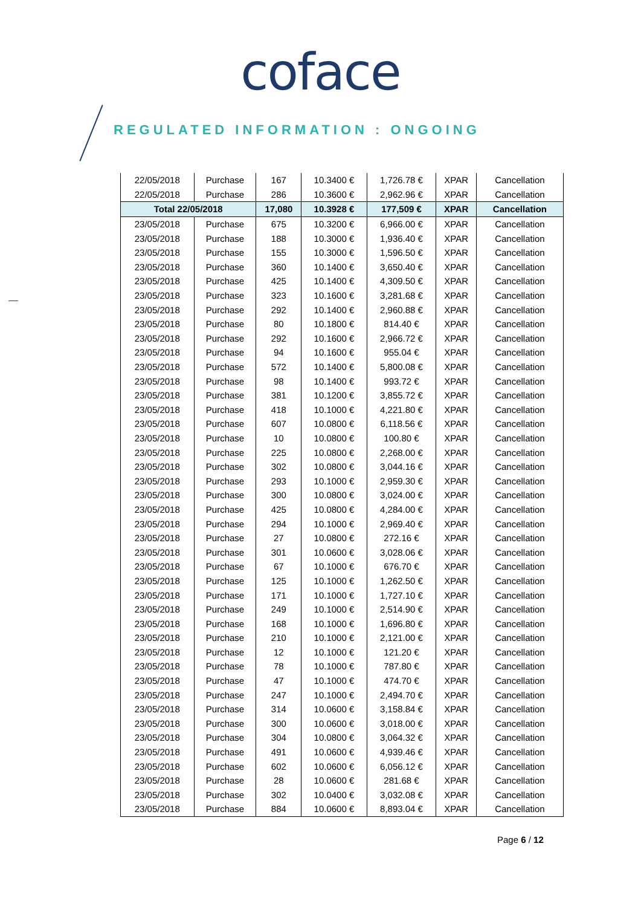coface
REGULATED INFORMATION : ONGOING
| 22/05/2018 | Purchase | 167 | 10.3400 € | 1,726.78 € | XPAR | Cancellation |
| 22/05/2018 | Purchase | 286 | 10.3600 € | 2,962.96 € | XPAR | Cancellation |
| Total 22/05/2018 | | 17,080 | 10.3928 € | 177,509 € | XPAR | Cancellation |
| 23/05/2018 | Purchase | 675 | 10.3200 € | 6,966.00 € | XPAR | Cancellation |
| 23/05/2018 | Purchase | 188 | 10.3000 € | 1,936.40 € | XPAR | Cancellation |
| 23/05/2018 | Purchase | 155 | 10.3000 € | 1,596.50 € | XPAR | Cancellation |
| 23/05/2018 | Purchase | 360 | 10.1400 € | 3,650.40 € | XPAR | Cancellation |
| 23/05/2018 | Purchase | 425 | 10.1400 € | 4,309.50 € | XPAR | Cancellation |
| 23/05/2018 | Purchase | 323 | 10.1600 € | 3,281.68 € | XPAR | Cancellation |
| 23/05/2018 | Purchase | 292 | 10.1400 € | 2,960.88 € | XPAR | Cancellation |
| 23/05/2018 | Purchase | 80 | 10.1800 € | 814.40 € | XPAR | Cancellation |
| 23/05/2018 | Purchase | 292 | 10.1600 € | 2,966.72 € | XPAR | Cancellation |
| 23/05/2018 | Purchase | 94 | 10.1600 € | 955.04 € | XPAR | Cancellation |
| 23/05/2018 | Purchase | 572 | 10.1400 € | 5,800.08 € | XPAR | Cancellation |
| 23/05/2018 | Purchase | 98 | 10.1400 € | 993.72 € | XPAR | Cancellation |
| 23/05/2018 | Purchase | 381 | 10.1200 € | 3,855.72 € | XPAR | Cancellation |
| 23/05/2018 | Purchase | 418 | 10.1000 € | 4,221.80 € | XPAR | Cancellation |
| 23/05/2018 | Purchase | 607 | 10.0800 € | 6,118.56 € | XPAR | Cancellation |
| 23/05/2018 | Purchase | 10 | 10.0800 € | 100.80 € | XPAR | Cancellation |
| 23/05/2018 | Purchase | 225 | 10.0800 € | 2,268.00 € | XPAR | Cancellation |
| 23/05/2018 | Purchase | 302 | 10.0800 € | 3,044.16 € | XPAR | Cancellation |
| 23/05/2018 | Purchase | 293 | 10.1000 € | 2,959.30 € | XPAR | Cancellation |
| 23/05/2018 | Purchase | 300 | 10.0800 € | 3,024.00 € | XPAR | Cancellation |
| 23/05/2018 | Purchase | 425 | 10.0800 € | 4,284.00 € | XPAR | Cancellation |
| 23/05/2018 | Purchase | 294 | 10.1000 € | 2,969.40 € | XPAR | Cancellation |
| 23/05/2018 | Purchase | 27 | 10.0800 € | 272.16 € | XPAR | Cancellation |
| 23/05/2018 | Purchase | 301 | 10.0600 € | 3,028.06 € | XPAR | Cancellation |
| 23/05/2018 | Purchase | 67 | 10.1000 € | 676.70 € | XPAR | Cancellation |
| 23/05/2018 | Purchase | 125 | 10.1000 € | 1,262.50 € | XPAR | Cancellation |
| 23/05/2018 | Purchase | 171 | 10.1000 € | 1,727.10 € | XPAR | Cancellation |
| 23/05/2018 | Purchase | 249 | 10.1000 € | 2,514.90 € | XPAR | Cancellation |
| 23/05/2018 | Purchase | 168 | 10.1000 € | 1,696.80 € | XPAR | Cancellation |
| 23/05/2018 | Purchase | 210 | 10.1000 € | 2,121.00 € | XPAR | Cancellation |
| 23/05/2018 | Purchase | 12 | 10.1000 € | 121.20 € | XPAR | Cancellation |
| 23/05/2018 | Purchase | 78 | 10.1000 € | 787.80 € | XPAR | Cancellation |
| 23/05/2018 | Purchase | 47 | 10.1000 € | 474.70 € | XPAR | Cancellation |
| 23/05/2018 | Purchase | 247 | 10.1000 € | 2,494.70 € | XPAR | Cancellation |
| 23/05/2018 | Purchase | 314 | 10.0600 € | 3,158.84 € | XPAR | Cancellation |
| 23/05/2018 | Purchase | 300 | 10.0600 € | 3,018.00 € | XPAR | Cancellation |
| 23/05/2018 | Purchase | 304 | 10.0800 € | 3,064.32 € | XPAR | Cancellation |
| 23/05/2018 | Purchase | 491 | 10.0600 € | 4,939.46 € | XPAR | Cancellation |
| 23/05/2018 | Purchase | 602 | 10.0600 € | 6,056.12 € | XPAR | Cancellation |
| 23/05/2018 | Purchase | 28 | 10.0600 € | 281.68 € | XPAR | Cancellation |
| 23/05/2018 | Purchase | 302 | 10.0400 € | 3,032.08 € | XPAR | Cancellation |
| 23/05/2018 | Purchase | 884 | 10.0600 € | 8,893.04 € | XPAR | Cancellation |
Page 6 / 12